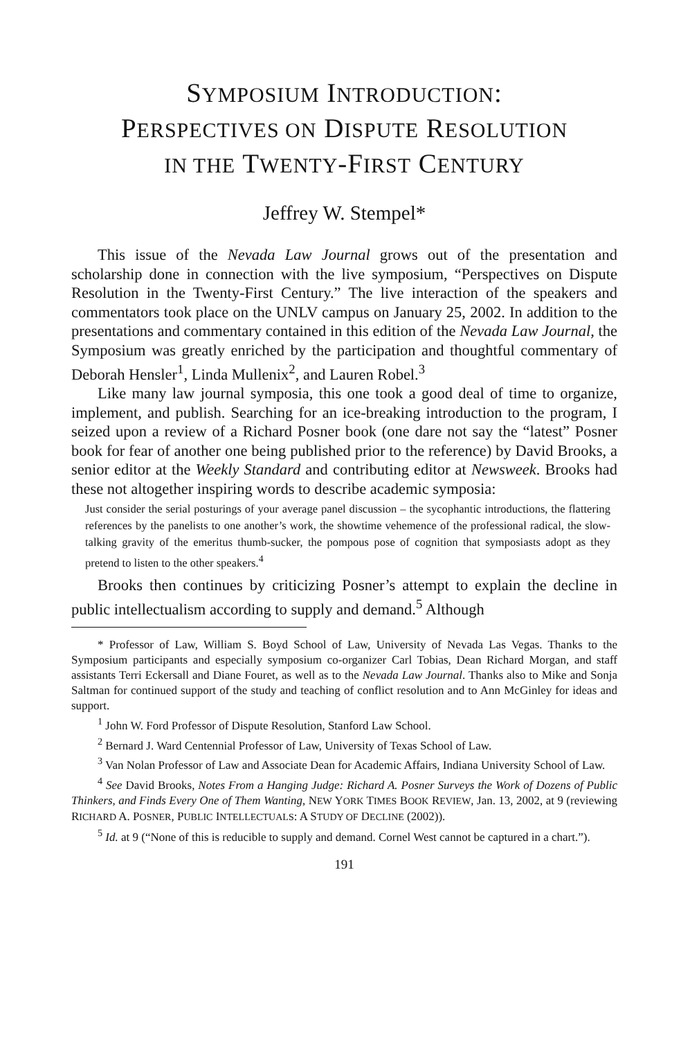SYMPOSIUM INTRODUCTION: PERSPECTIVES ON DISPUTE RESOLUTION IN THE TWENTY-FIRST CENTURY
Jeffrey W. Stempel*
This issue of the Nevada Law Journal grows out of the presentation and scholarship done in connection with the live symposium, “Perspectives on Dispute Resolution in the Twenty-First Century.” The live interaction of the speakers and commentators took place on the UNLV campus on January 25, 2002. In addition to the presentations and commentary contained in this edition of the Nevada Law Journal, the Symposium was greatly enriched by the participation and thoughtful commentary of Deborah Hensler<sup>1</sup>, Linda Mullenix<sup>2</sup>, and Lauren Robel.<sup>3</sup>
Like many law journal symposia, this one took a good deal of time to organize, implement, and publish. Searching for an ice-breaking introduction to the program, I seized upon a review of a Richard Posner book (one dare not say the “latest” Posner book for fear of another one being published prior to the reference) by David Brooks, a senior editor at the Weekly Standard and contributing editor at Newsweek. Brooks had these not altogether inspiring words to describe academic symposia:
Just consider the serial posturings of your average panel discussion – the sycophantic introductions, the flattering references by the panelists to one another’s work, the showtime vehemence of the professional radical, the slow-talking gravity of the emeritus thumb-sucker, the pompous pose of cognition that symposiasts adopt as they pretend to listen to the other speakers.<sup>4</sup>
Brooks then continues by criticizing Posner’s attempt to explain the decline in public intellectualism according to supply and demand.<sup>5</sup> Although
* Professor of Law, William S. Boyd School of Law, University of Nevada Las Vegas. Thanks to the Symposium participants and especially symposium co-organizer Carl Tobias, Dean Richard Morgan, and staff assistants Terri Eckersall and Diane Fouret, as well as to the Nevada Law Journal. Thanks also to Mike and Sonja Saltman for continued support of the study and teaching of conflict resolution and to Ann McGinley for ideas and support.
<sup>1</sup> John W. Ford Professor of Dispute Resolution, Stanford Law School.
<sup>2</sup> Bernard J. Ward Centennial Professor of Law, University of Texas School of Law.
<sup>3</sup> Van Nolan Professor of Law and Associate Dean for Academic Affairs, Indiana University School of Law.
<sup>4</sup> See David Brooks, Notes From a Hanging Judge: Richard A. Posner Surveys the Work of Dozens of Public Thinkers, and Finds Every One of Them Wanting, NEW YORK TIMES BOOK REVIEW, Jan. 13, 2002, at 9 (reviewing RICHARD A. POSNER, PUBLIC INTELLECTUALS: A STUDY OF DECLINE (2002)).
<sup>5</sup> Id. at 9 (“None of this is reducible to supply and demand. Cornel West cannot be captured in a chart.”).
191